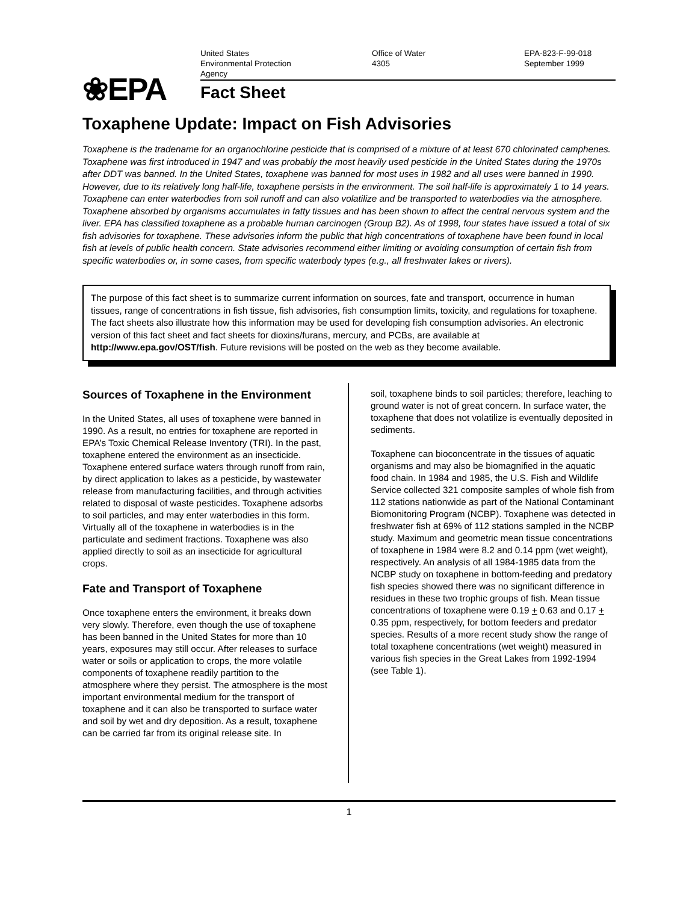❀EPA
United States
Environmental Protection
Agency
Office of Water
4305
EPA-823-F-99-018
September 1999
Fact Sheet
Toxaphene Update: Impact on Fish Advisories
Toxaphene is the tradename for an organochlorine pesticide that is comprised of a mixture of at least 670 chlorinated camphenes. Toxaphene was first introduced in 1947 and was probably the most heavily used pesticide in the United States during the 1970s after DDT was banned. In the United States, toxaphene was banned for most uses in 1982 and all uses were banned in 1990. However, due to its relatively long half-life, toxaphene persists in the environment. The soil half-life is approximately 1 to 14 years. Toxaphene can enter waterbodies from soil runoff and can also volatilize and be transported to waterbodies via the atmosphere. Toxaphene absorbed by organisms accumulates in fatty tissues and has been shown to affect the central nervous system and the liver. EPA has classified toxaphene as a probable human carcinogen (Group B2). As of 1998, four states have issued a total of six fish advisories for toxaphene. These advisories inform the public that high concentrations of toxaphene have been found in local fish at levels of public health concern. State advisories recommend either limiting or avoiding consumption of certain fish from specific waterbodies or, in some cases, from specific waterbody types (e.g., all freshwater lakes or rivers).
The purpose of this fact sheet is to summarize current information on sources, fate and transport, occurrence in human tissues, range of concentrations in fish tissue, fish advisories, fish consumption limits, toxicity, and regulations for toxaphene. The fact sheets also illustrate how this information may be used for developing fish consumption advisories. An electronic version of this fact sheet and fact sheets for dioxins/furans, mercury, and PCBs, are available at http://www.epa.gov/OST/fish. Future revisions will be posted on the web as they become available.
Sources of Toxaphene in the Environment
In the United States, all uses of toxaphene were banned in 1990. As a result, no entries for toxaphene are reported in EPA’s Toxic Chemical Release Inventory (TRI). In the past, toxaphene entered the environment as an insecticide. Toxaphene entered surface waters through runoff from rain, by direct application to lakes as a pesticide, by wastewater release from manufacturing facilities, and through activities related to disposal of waste pesticides. Toxaphene adsorbs to soil particles, and may enter waterbodies in this form. Virtually all of the toxaphene in waterbodies is in the particulate and sediment fractions. Toxaphene was also applied directly to soil as an insecticide for agricultural crops.
Fate and Transport of Toxaphene
Once toxaphene enters the environment, it breaks down very slowly. Therefore, even though the use of toxaphene has been banned in the United States for more than 10 years, exposures may still occur. After releases to surface water or soils or application to crops, the more volatile components of toxaphene readily partition to the atmosphere where they persist. The atmosphere is the most important environmental medium for the transport of toxaphene and it can also be transported to surface water and soil by wet and dry deposition. As a result, toxaphene can be carried far from its original release site. In
soil, toxaphene binds to soil particles; therefore, leaching to ground water is not of great concern. In surface water, the toxaphene that does not volatilize is eventually deposited in sediments.
Toxaphene can bioconcentrate in the tissues of aquatic organisms and may also be biomagnified in the aquatic food chain. In 1984 and 1985, the U.S. Fish and Wildlife Service collected 321 composite samples of whole fish from 112 stations nationwide as part of the National Contaminant Biomonitoring Program (NCBP). Toxaphene was detected in freshwater fish at 69% of 112 stations sampled in the NCBP study. Maximum and geometric mean tissue concentrations of toxaphene in 1984 were 8.2 and 0.14 ppm (wet weight), respectively. An analysis of all 1984-1985 data from the NCBP study on toxaphene in bottom-feeding and predatory fish species showed there was no significant difference in residues in these two trophic groups of fish. Mean tissue concentrations of toxaphene were 0.19 + 0.63 and 0.17 + 0.35 ppm, respectively, for bottom feeders and predator species. Results of a more recent study show the range of total toxaphene concentrations (wet weight) measured in various fish species in the Great Lakes from 1992-1994 (see Table 1).
1